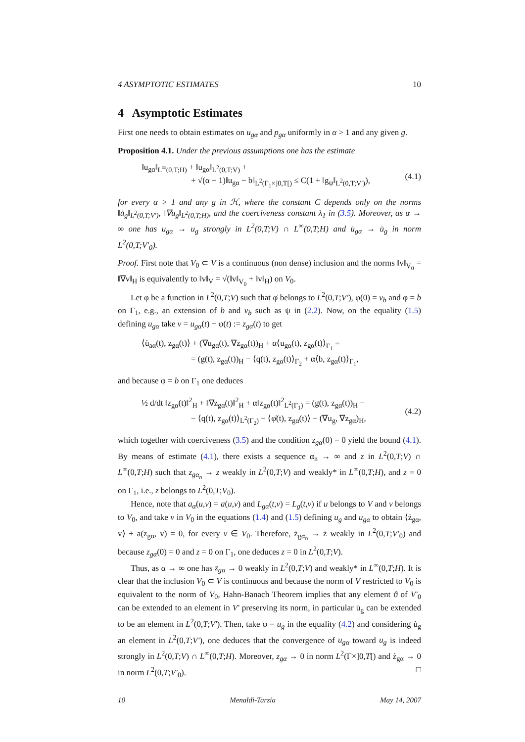4 ASYMPTOTIC ESTIMATES 10
4 Asymptotic Estimates
First one needs to obtain estimates on u<sub>gα</sub> and p<sub>gα</sub> uniformly in α > 1 and any given g.
Proposition 4.1. Under the previous assumptions one has the estimate
‖u<sub>gα</sub>‖<sub>L<sup>∞</sup>(0,T;H)</sub> + ‖u<sub>gα</sub>‖<sub>L<sup>2</sup>(0,T;V)</sub> +
+ √(α − 1)‖u<sub>gα</sub> − b‖<sub>L<sup>2</sup>(Γ<sub>1</sub>×]0,T[)</sub> ≤ C(1 + ‖g<sub>ψ</sub>‖<sub>L<sup>2</sup>(0,T;V′)</sub>),
(4.1)
for every α > 1 and any g in ℋ, where the constant C depends only on the norms ‖u̇<sub>g</sub>‖<sub>L<sup>2</sup>(0,T;V′)</sub>, ‖∇u<sub>g</sub>‖<sub>L<sup>2</sup>(0,T;H)</sub>, and the coerciveness constant λ<sub>1</sub> in (3.5). Moreover, as α → ∞ one has u<sub>gα</sub> → u<sub>g</sub> strongly in L<sup>2</sup>(0,T;V) ∩ L<sup>∞</sup>(0,T;H) and u̇<sub>gα</sub> → u̇<sub>g</sub> in norm L<sup>2</sup>(0,T;V′<sub>0</sub>).
Proof. First note that V<sub>0</sub> ⊂ V is a continuous (non dense) inclusion and the norms ‖v‖<sub>V<sub>0</sub></sub> = ‖∇v‖<sub>H</sub> is equivalently to ‖v‖<sub>V</sub> = √(‖v‖<sub>V<sub>0</sub></sub> + ‖v‖<sub>H</sub>) on V<sub>0</sub>.
Let φ be a function in L<sup>2</sup>(0,T;V) such that φ̇ belongs to L<sup>2</sup>(0,T;V′), φ(0) = v<sub>b</sub> and φ = b on Γ<sub>1</sub>, e.g., an extension of b and v<sub>b</sub> such as ψ in (2.2). Now, on the equality (1.5) defining u<sub>gα</sub> take v = u<sub>gα</sub>(t) − φ(t) := z<sub>gα</sub>(t) to get
⟨u̇<sub>aα</sub>(t), z<sub>gα</sub>(t)⟩ + (∇u<sub>gα</sub>(t), ∇z<sub>gα</sub>(t))<sub>H</sub> + α⟨u<sub>gα</sub>(t), z<sub>gα</sub>(t)⟩<sub>Γ<sub>1</sub></sub> =
= (g(t), z<sub>gα</sub>(t))<sub>H</sub> − ⟨q(t), z<sub>gα</sub>(t)⟩<sub>Γ<sub>2</sub></sub> + α⟨b, z<sub>gα</sub>(t)⟩<sub>Γ<sub>1</sub></sub>,
and because φ = b on Γ<sub>1</sub> one deduces
½ d/dt ‖z<sub>gα</sub>(t)‖<sup>2</sup><sub>H</sub> + ‖∇z<sub>gα</sub>(t)‖<sup>2</sup><sub>H</sub> + α‖z<sub>gα</sub>(t)‖<sup>2</sup><sub>L<sup>2</sup>(Γ<sub>1</sub>)</sub> = (g(t), z<sub>gα</sub>(t))<sub>H</sub> −
− ⟨q(t), z<sub>gα</sub>(t)⟩<sub>L<sup>2</sup>(Γ<sub>2</sub>)</sub> − ⟨φ̇(t), z<sub>gα</sub>(t)⟩ − (∇u<sub>g</sub>, ∇z<sub>gα</sub>)<sub>H</sub>,
(4.2)
which together with coerciveness (3.5) and the condition z<sub>gα</sub>(0) = 0 yield the bound (4.1). By means of estimate (4.1), there exists a sequence α<sub>n</sub> → ∞ and z in L<sup>2</sup>(0,T;V) ∩ L<sup>∞</sup>(0,T;H) such that z<sub>gα<sub>n</sub></sub> → z weakly in L<sup>2</sup>(0,T;V) and weakly* in L<sup>∞</sup>(0,T;H), and z = 0 on Γ<sub>1</sub>, i.e., z belongs to L<sup>2</sup>(0,T;V<sub>0</sub>).
Hence, note that a<sub>α</sub>(u,v) = a(u,v) and L<sub>gα</sub>(t,v) = L<sub>g</sub>(t,v) if u belongs to V and v belongs to V<sub>0</sub>, and take v in V<sub>0</sub> in the equations (1.4) and (1.5) defining u<sub>g</sub> and u<sub>gα</sub> to obtain ⟨ż<sub>gα</sub>, v⟩ + a(z<sub>gα</sub>, v) = 0, for every v ∈ V<sub>0</sub>. Therefore, ż<sub>gα<sub>n</sub></sub> → ż weakly in L<sup>2</sup>(0,T;V′<sub>0</sub>) and because z<sub>gα</sub>(0) = 0 and z = 0 on Γ<sub>1</sub>, one deduces z = 0 in L<sup>2</sup>(0,T;V).
Thus, as α → ∞ one has z<sub>gα</sub> → 0 weakly in L<sup>2</sup>(0,T;V) and weakly* in L<sup>∞</sup>(0,T;H). It is clear that the inclusion V<sub>0</sub> ⊂ V is continuous and because the norm of V restricted to V<sub>0</sub> is equivalent to the norm of V<sub>0</sub>, Hahn-Banach Theorem implies that any element ϑ of V′<sub>0</sub> can be extended to an element in V′ preserving its norm, in particular u̇<sub>g</sub> can be extended to be an element in L<sup>2</sup>(0,T;V′). Then, take φ = u<sub>g</sub> in the equality (4.2) and considering u̇<sub>g</sub> an element in L<sup>2</sup>(0,T;V′), one deduces that the convergence of u<sub>gα</sub> toward u<sub>g</sub> is indeed strongly in L<sup>2</sup>(0,T;V) ∩ L<sup>∞</sup>(0,T;H). Moreover, z<sub>gα</sub> → 0 in norm L<sup>2</sup>(Γ×]0,T[) and ż<sub>gα</sub> → 0 in norm L<sup>2</sup>(0,T;V′<sub>0</sub>). □
10 Menaldi-Tarzia May 14, 2007